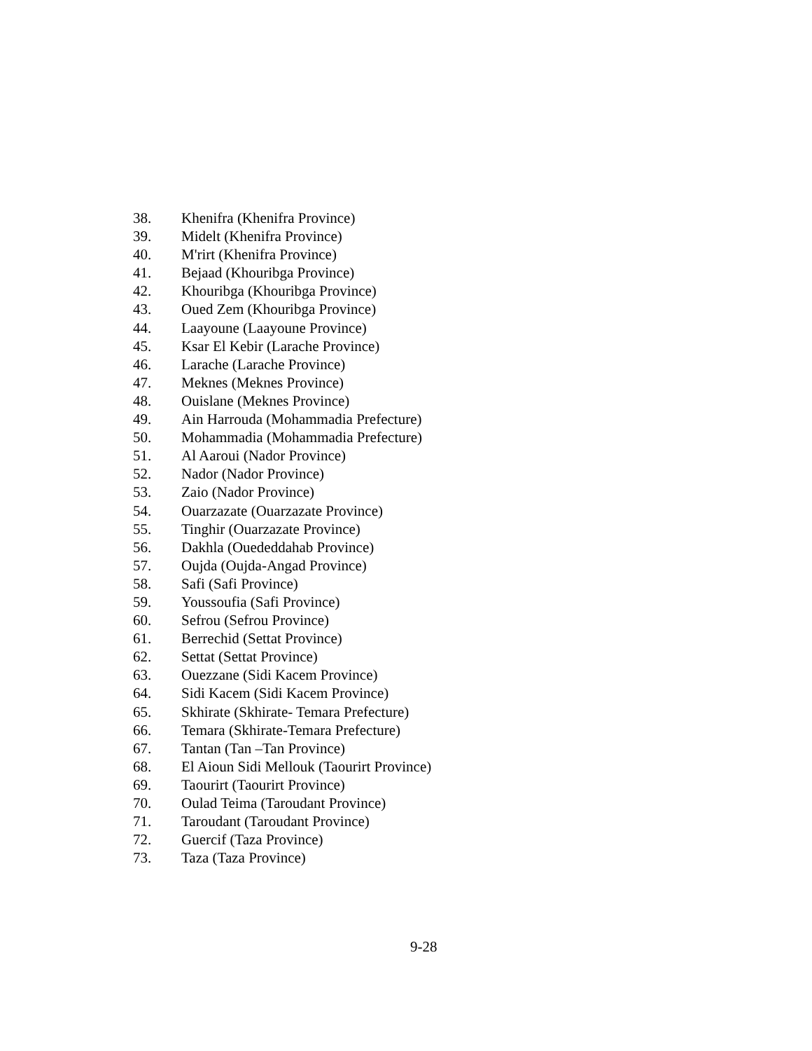38. Khenifra (Khenifra Province)
39. Midelt (Khenifra Province)
40. M'rirt (Khenifra Province)
41. Bejaad (Khouribga Province)
42. Khouribga (Khouribga Province)
43. Oued Zem (Khouribga Province)
44. Laayoune (Laayoune Province)
45. Ksar El Kebir (Larache Province)
46. Larache (Larache Province)
47. Meknes (Meknes Province)
48. Ouislane (Meknes Province)
49. Ain Harrouda (Mohammadia Prefecture)
50. Mohammadia (Mohammadia Prefecture)
51. Al Aaroui (Nador Province)
52. Nador (Nador Province)
53. Zaio (Nador Province)
54. Ouarzazate (Ouarzazate Province)
55. Tinghir (Ouarzazate Province)
56. Dakhla (Ouededdahab Province)
57. Oujda (Oujda-Angad Province)
58. Safi (Safi Province)
59. Youssoufia (Safi Province)
60. Sefrou (Sefrou Province)
61. Berrechid (Settat Province)
62. Settat (Settat Province)
63. Ouezzane (Sidi Kacem Province)
64. Sidi Kacem (Sidi Kacem Province)
65. Skhirate (Skhirate- Temara Prefecture)
66. Temara (Skhirate-Temara Prefecture)
67. Tantan (Tan –Tan Province)
68. El Aioun Sidi Mellouk (Taourirt Province)
69. Taourirt (Taourirt Province)
70. Oulad Teima (Taroudant Province)
71. Taroudant (Taroudant Province)
72. Guercif (Taza Province)
73. Taza (Taza Province)
9-28